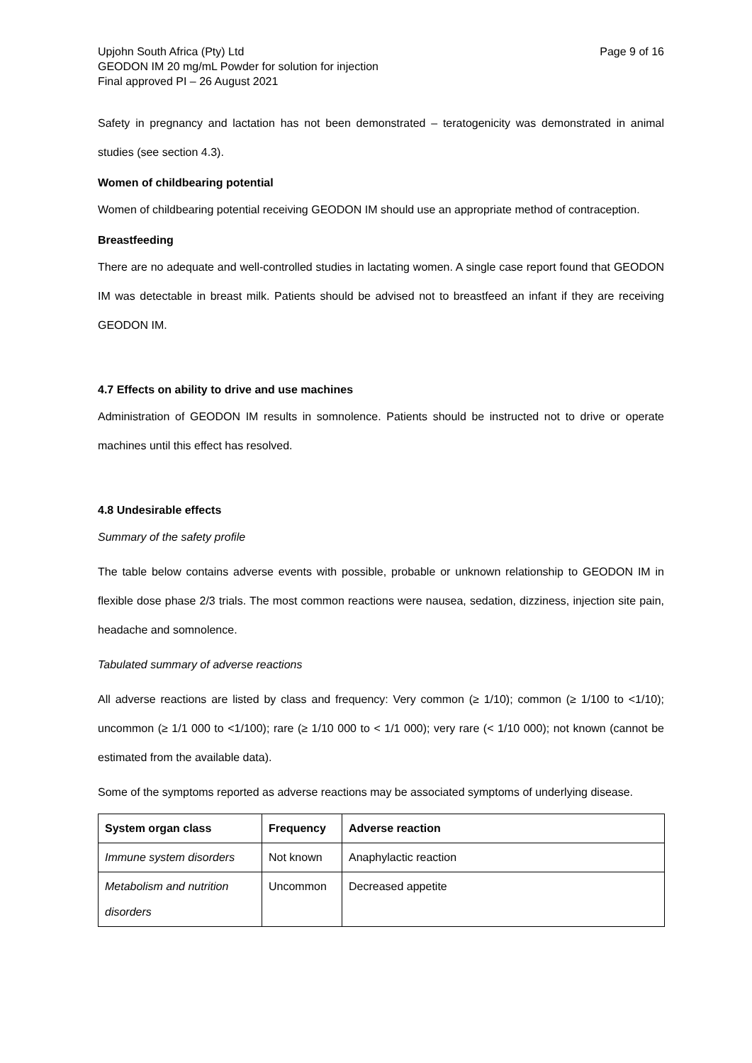Upjohn South Africa (Pty) Ltd
GEODON IM 20 mg/mL Powder for solution for injection
Final approved PI – 26 August 2021
Page 9 of 16
Safety in pregnancy and lactation has not been demonstrated – teratogenicity was demonstrated in animal studies (see section 4.3).
Women of childbearing potential
Women of childbearing potential receiving GEODON IM should use an appropriate method of contraception.
Breastfeeding
There are no adequate and well-controlled studies in lactating women. A single case report found that GEODON IM was detectable in breast milk. Patients should be advised not to breastfeed an infant if they are receiving GEODON IM.
4.7 Effects on ability to drive and use machines
Administration of GEODON IM results in somnolence. Patients should be instructed not to drive or operate machines until this effect has resolved.
4.8 Undesirable effects
Summary of the safety profile
The table below contains adverse events with possible, probable or unknown relationship to GEODON IM in flexible dose phase 2/3 trials. The most common reactions were nausea, sedation, dizziness, injection site pain, headache and somnolence.
Tabulated summary of adverse reactions
All adverse reactions are listed by class and frequency: Very common (≥ 1/10); common (≥ 1/100 to <1/10); uncommon (≥ 1/1 000 to <1/100); rare (≥ 1/10 000 to < 1/1 000); very rare (< 1/10 000); not known (cannot be estimated from the available data).
Some of the symptoms reported as adverse reactions may be associated symptoms of underlying disease.
| System organ class | Frequency | Adverse reaction |
| --- | --- | --- |
| Immune system disorders | Not known | Anaphylactic reaction |
| Metabolism and nutrition disorders | Uncommon | Decreased appetite |